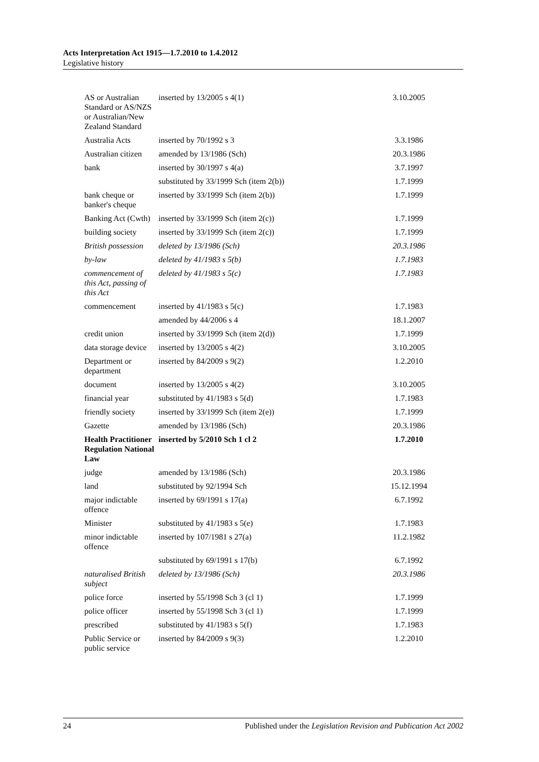Acts Interpretation Act 1915—1.7.2010 to 1.4.2012
Legislative history
| AS or Australian Standard or AS/NZS or Australian/New Zealand Standard | inserted by 13/2005 s 4(1) | 3.10.2005 |
| Australia Acts | inserted by 70/1992 s 3 | 3.3.1986 |
| Australian citizen | amended by 13/1986 (Sch) | 20.3.1986 |
| bank | inserted by 30/1997 s 4(a) | 3.7.1997 |
| | substituted by 33/1999 Sch (item 2(b)) | 1.7.1999 |
| bank cheque or banker's cheque | inserted by 33/1999 Sch (item 2(b)) | 1.7.1999 |
| Banking Act (Cwth) | inserted by 33/1999 Sch (item 2(c)) | 1.7.1999 |
| building society | inserted by 33/1999 Sch (item 2(c)) | 1.7.1999 |
| British possession | deleted by 13/1986 (Sch) | 20.3.1986 |
| by-law | deleted by 41/1983 s 5(b) | 1.7.1983 |
| commencement of this Act, passing of this Act | deleted by 41/1983 s 5(c) | 1.7.1983 |
| commencement | inserted by 41/1983 s 5(c) | 1.7.1983 |
| | amended by 44/2006 s 4 | 18.1.2007 |
| credit union | inserted by 33/1999 Sch (item 2(d)) | 1.7.1999 |
| data storage device | inserted by 13/2005 s 4(2) | 3.10.2005 |
| Department or department | inserted by 84/2009 s 9(2) | 1.2.2010 |
| document | inserted by 13/2005 s 4(2) | 3.10.2005 |
| financial year | substituted by 41/1983 s 5(d) | 1.7.1983 |
| friendly society | inserted by 33/1999 Sch (item 2(e)) | 1.7.1999 |
| Gazette | amended by 13/1986 (Sch) | 20.3.1986 |
| Health Practitioner Regulation National Law | inserted by 5/2010 Sch 1 cl 2 | 1.7.2010 |
| judge | amended by 13/1986 (Sch) | 20.3.1986 |
| land | substituted by 92/1994 Sch | 15.12.1994 |
| major indictable offence | inserted by 69/1991 s 17(a) | 6.7.1992 |
| Minister | substituted by 41/1983 s 5(e) | 1.7.1983 |
| minor indictable offence | inserted by 107/1981 s 27(a) | 11.2.1982 |
| | substituted by 69/1991 s 17(b) | 6.7.1992 |
| naturalised British subject | deleted by 13/1986 (Sch) | 20.3.1986 |
| police force | inserted by 55/1998 Sch 3 (cl 1) | 1.7.1999 |
| police officer | inserted by 55/1998 Sch 3 (cl 1) | 1.7.1999 |
| prescribed | substituted by 41/1983 s 5(f) | 1.7.1983 |
| Public Service or public service | inserted by 84/2009 s 9(3) | 1.2.2010 |
24 Published under the Legislation Revision and Publication Act 2002